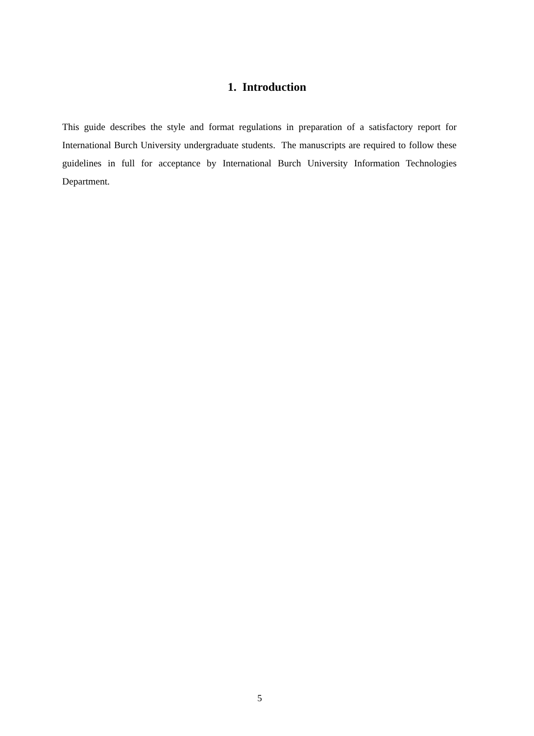1. Introduction
This guide describes the style and format regulations in preparation of a satisfactory report for International Burch University undergraduate students. The manuscripts are required to follow these guidelines in full for acceptance by International Burch University Information Technologies Department.
5